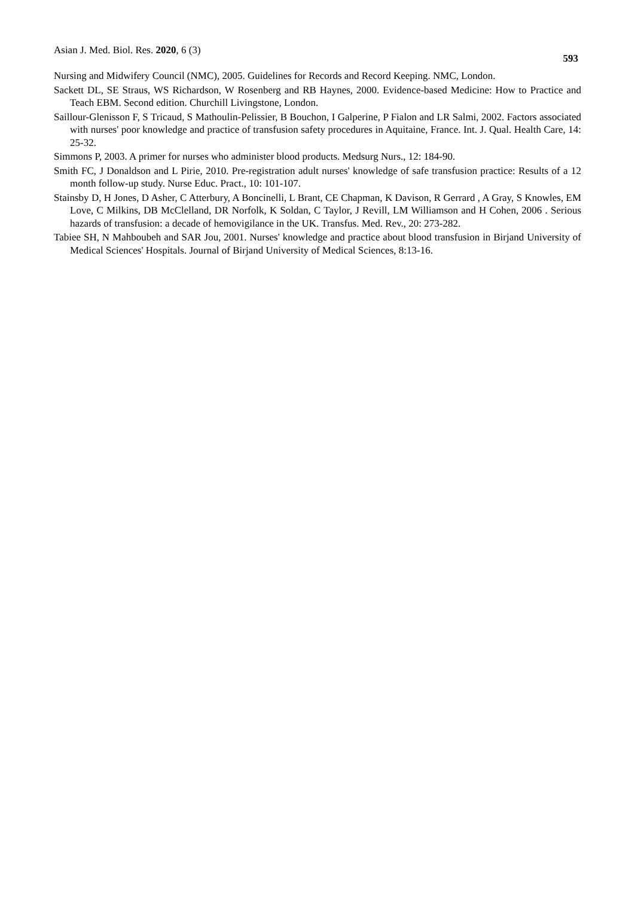Asian J. Med. Biol. Res. 2020, 6 (3) 593
Nursing and Midwifery Council (NMC), 2005. Guidelines for Records and Record Keeping. NMC, London.
Sackett DL, SE Straus, WS Richardson, W Rosenberg and RB Haynes, 2000. Evidence-based Medicine: How to Practice and Teach EBM. Second edition. Churchill Livingstone, London.
Saillour-Glenisson F, S Tricaud, S Mathoulin-Pelissier, B Bouchon, I Galperine, P Fialon and LR Salmi, 2002. Factors associated with nurses' poor knowledge and practice of transfusion safety procedures in Aquitaine, France. Int. J. Qual. Health Care, 14: 25-32.
Simmons P, 2003. A primer for nurses who administer blood products. Medsurg Nurs., 12: 184-90.
Smith FC, J Donaldson and L Pirie, 2010. Pre-registration adult nurses' knowledge of safe transfusion practice: Results of a 12 month follow-up study. Nurse Educ. Pract., 10: 101-107.
Stainsby D, H Jones, D Asher, C Atterbury, A Boncinelli, L Brant, CE Chapman, K Davison, R Gerrard , A Gray, S Knowles, EM Love, C Milkins, DB McClelland, DR Norfolk, K Soldan, C Taylor, J Revill, LM Williamson and H Cohen, 2006 . Serious hazards of transfusion: a decade of hemovigilance in the UK. Transfus. Med. Rev., 20: 273-282.
Tabiee SH, N Mahboubeh and SAR Jou, 2001. Nurses' knowledge and practice about blood transfusion in Birjand University of Medical Sciences' Hospitals. Journal of Birjand University of Medical Sciences, 8:13-16.